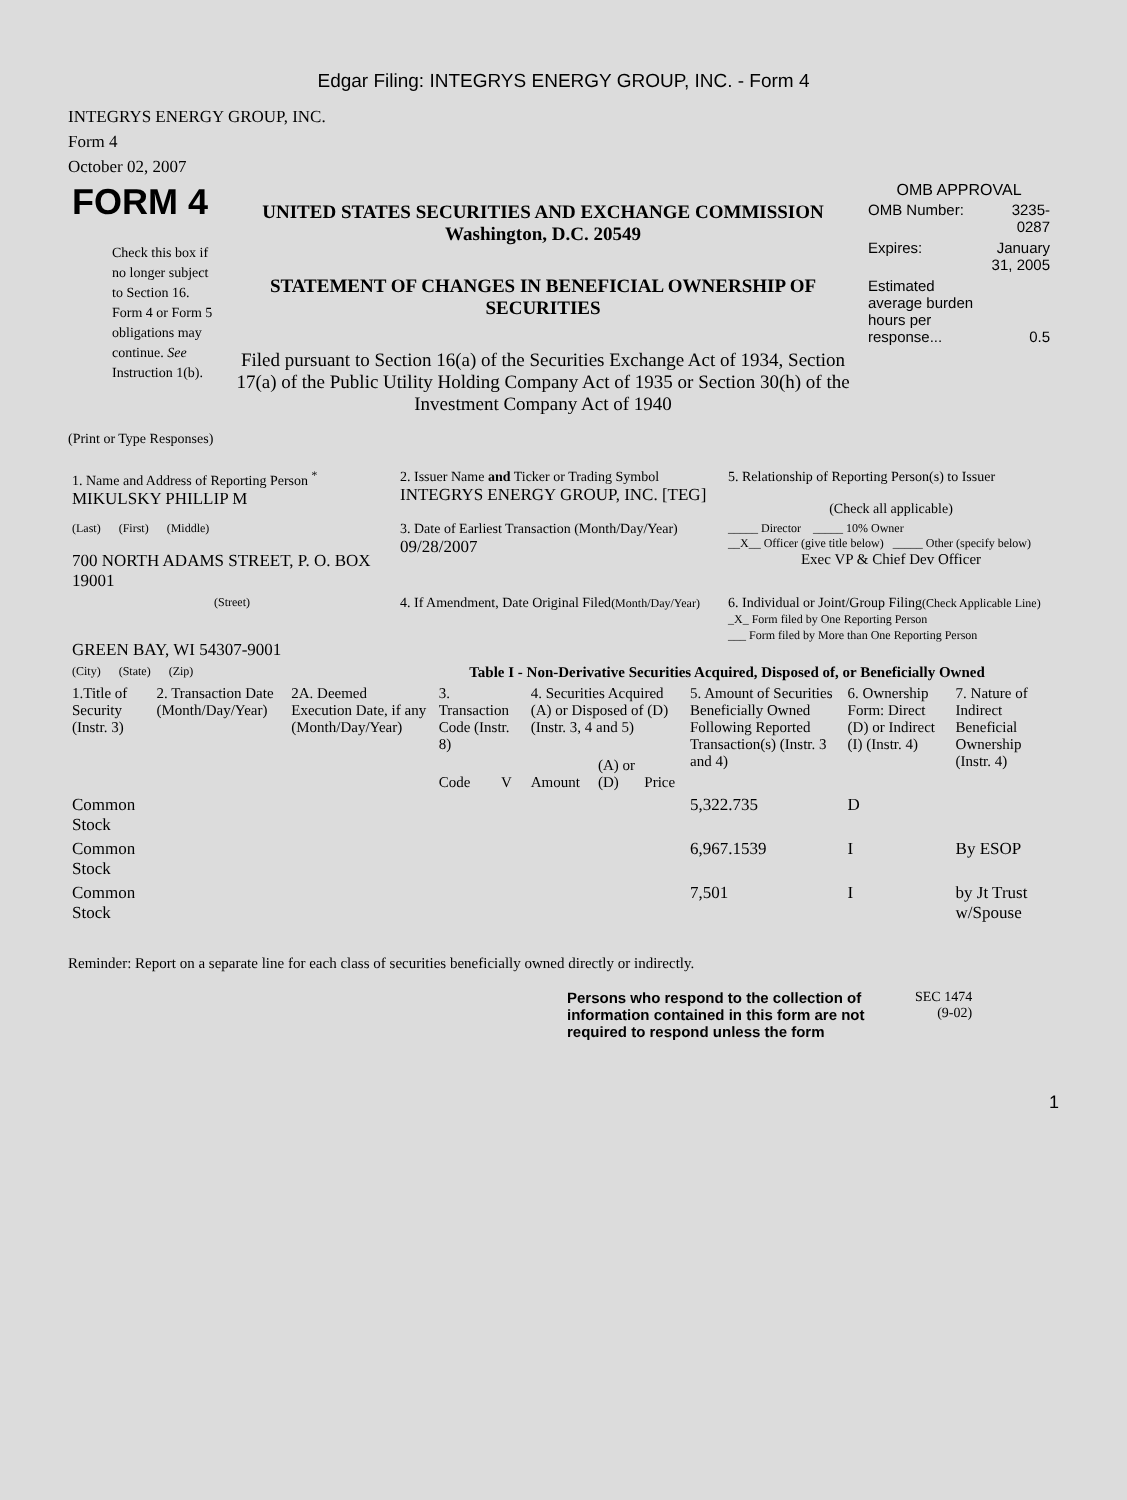Edgar Filing: INTEGRYS ENERGY GROUP, INC. - Form 4
INTEGRYS ENERGY GROUP, INC.
Form 4
October 02, 2007
| FORM 4 Check this box if no longer subject to Section 16. Form 4 or Form 5 obligations may continue. See Instruction 1(b). | UNITED STATES SECURITIES AND EXCHANGE COMMISSION Washington, D.C. 20549 STATEMENT OF CHANGES IN BENEFICIAL OWNERSHIP OF SECURITIES Filed pursuant to Section 16(a) of the Securities Exchange Act of 1934, Section 17(a) of the Public Utility Holding Company Act of 1935 or Section 30(h) of the Investment Company Act of 1940 | OMB APPROVAL / OMB Number: / 3235-0287 / / Expires: / January 31, 2005 / / Estimated average burden hours per response... / 0.5 / |
(Print or Type Responses)
| 1. Name and Address of Reporting Person <sup>*</sup> MIKULSKY PHILLIP M | 2. Issuer Name and Ticker or Trading Symbol INTEGRYS ENERGY GROUP, INC. [TEG] | 5. Relationship of Reporting Person(s) to Issuer (Check all applicable) |
| (Last) (First) (Middle) 700 NORTH ADAMS STREET, P. O. BOX 19001 | 3. Date of Earliest Transaction (Month/Day/Year) 09/28/2007 | _____ Director _____ 10% Owner __X__ Officer (give title below) _____ Other (specify below) Exec VP & Chief Dev Officer |
| (Street) GREEN BAY, WI 54307-9001 | 4. If Amendment, Date Original Filed (Month/Day/Year) | 6. Individual or Joint/Group Filing (Check Applicable Line) _X_ Form filed by One Reporting Person ___ Form filed by More than One Reporting Person |
| (City) (State) (Zip) | Table I - Non-Derivative Securities Acquired, Disposed of, or Beneficially Owned | |
| 1.Title of Security (Instr. 3) | 2. Transaction Date (Month/Day/Year) | 2A. Deemed Execution Date, if any (Month/Day/Year) | 3. Transaction Code (Instr. 8) | | 4. Securities Acquired (A) or Disposed of (D) (Instr. 3, 4 and 5) | | | 5. Amount of Securities Beneficially Owned Following Reported Transaction(s) (Instr. 3 and 4) | 6. Ownership Form: Direct (D) or Indirect (I) (Instr. 4) | 7. Nature of Indirect Beneficial Ownership (Instr. 4) |
| --- | --- | --- | --- | --- | --- | --- | --- | --- | --- | --- |
| | | | Code | V | Amount | (A) or (D) | Price | | | |
| Common Stock | | | | | | | | 5,322.735 | D | |
| Common Stock | | | | | | | | 6,967.1539 | I | By ESOP |
| Common Stock | | | | | | | | 7,501 | I | by Jt Trust w/Spouse |
Reminder: Report on a separate line for each class of securities beneficially owned directly or indirectly.
| Persons who respond to the collection of information contained in this form are not required to respond unless the form | SEC 1474 (9-02) |
1